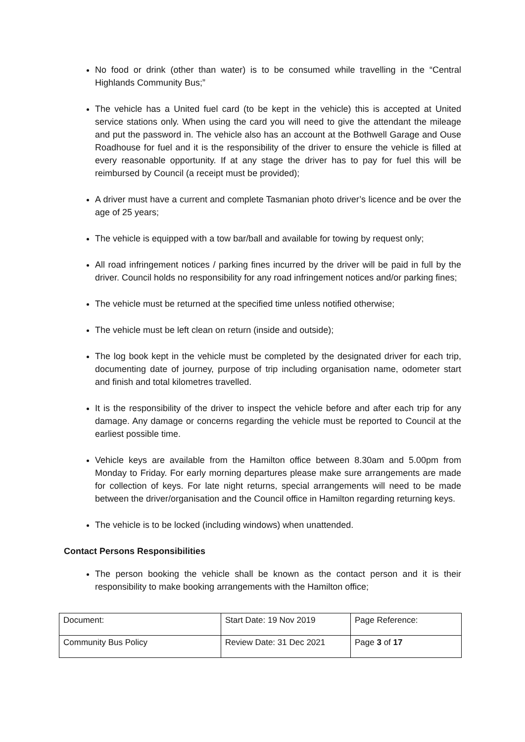No food or drink (other than water) is to be consumed while travelling in the “Central Highlands Community Bus;”
The vehicle has a United fuel card (to be kept in the vehicle) this is accepted at United service stations only. When using the card you will need to give the attendant the mileage and put the password in. The vehicle also has an account at the Bothwell Garage and Ouse Roadhouse for fuel and it is the responsibility of the driver to ensure the vehicle is filled at every reasonable opportunity. If at any stage the driver has to pay for fuel this will be reimbursed by Council (a receipt must be provided);
A driver must have a current and complete Tasmanian photo driver’s licence and be over the age of 25 years;
The vehicle is equipped with a tow bar/ball and available for towing by request only;
All road infringement notices / parking fines incurred by the driver will be paid in full by the driver. Council holds no responsibility for any road infringement notices and/or parking fines;
The vehicle must be returned at the specified time unless notified otherwise;
The vehicle must be left clean on return (inside and outside);
The log book kept in the vehicle must be completed by the designated driver for each trip, documenting date of journey, purpose of trip including organisation name, odometer start and finish and total kilometres travelled.
It is the responsibility of the driver to inspect the vehicle before and after each trip for any damage. Any damage or concerns regarding the vehicle must be reported to Council at the earliest possible time.
Vehicle keys are available from the Hamilton office between 8.30am and 5.00pm from Monday to Friday. For early morning departures please make sure arrangements are made for collection of keys. For late night returns, special arrangements will need to be made between the driver/organisation and the Council office in Hamilton regarding returning keys.
The vehicle is to be locked (including windows) when unattended.
Contact Persons Responsibilities
The person booking the vehicle shall be known as the contact person and it is their responsibility to make booking arrangements with the Hamilton office;
| Document: | Start Date: 19 Nov 2019 | Page Reference: |
| Community Bus Policy | Review Date: 31 Dec 2021 | Page 3 of 17 |